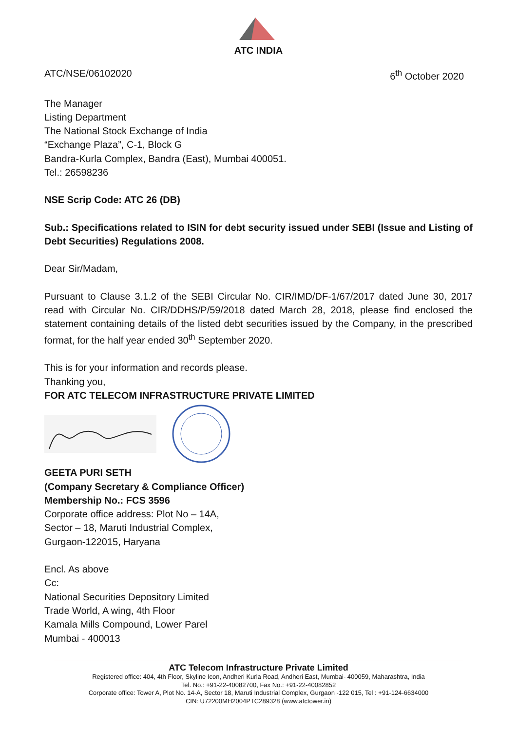ATC INDIA
ATC/NSE/06102020 6<sup>th</sup> October 2020
The Manager
Listing Department
The National Stock Exchange of India
“Exchange Plaza”, C-1, Block G
Bandra-Kurla Complex, Bandra (East), Mumbai 400051.
Tel.: 26598236
NSE Scrip Code: ATC 26 (DB)
Sub.: Specifications related to ISIN for debt security issued under SEBI (Issue and Listing of Debt Securities) Regulations 2008.
Dear Sir/Madam,
Pursuant to Clause 3.1.2 of the SEBI Circular No. CIR/IMD/DF-1/67/2017 dated June 30, 2017 read with Circular No. CIR/DDHS/P/59/2018 dated March 28, 2018, please find enclosed the statement containing details of the listed debt securities issued by the Company, in the prescribed format, for the half year ended 30<sup>th</sup> September 2020.
This is for your information and records please.
Thanking you,
FOR ATC TELECOM INFRASTRUCTURE PRIVATE LIMITED
GEETA PURI SETH
(Company Secretary & Compliance Officer)
Membership No.: FCS 3596
Corporate office address: Plot No – 14A,
Sector – 18, Maruti Industrial Complex,
Gurgaon-122015, Haryana
Encl. As above
Cc:
National Securities Depository Limited
Trade World, A wing, 4th Floor
Kamala Mills Compound, Lower Parel
Mumbai - 400013
ATC Telecom Infrastructure Private Limited
Registered office: 404, 4th Floor, Skyline Icon, Andheri Kurla Road, Andheri East, Mumbai- 400059, Maharashtra, India
Tel. No.: +91-22-40082700, Fax No.: +91-22-40082852
Corporate office: Tower A, Plot No. 14-A, Sector 18, Maruti Industrial Complex, Gurgaon -122 015, Tel : +91-124-6634000
CIN: U72200MH2004PTC289328 (www.atctower.in)